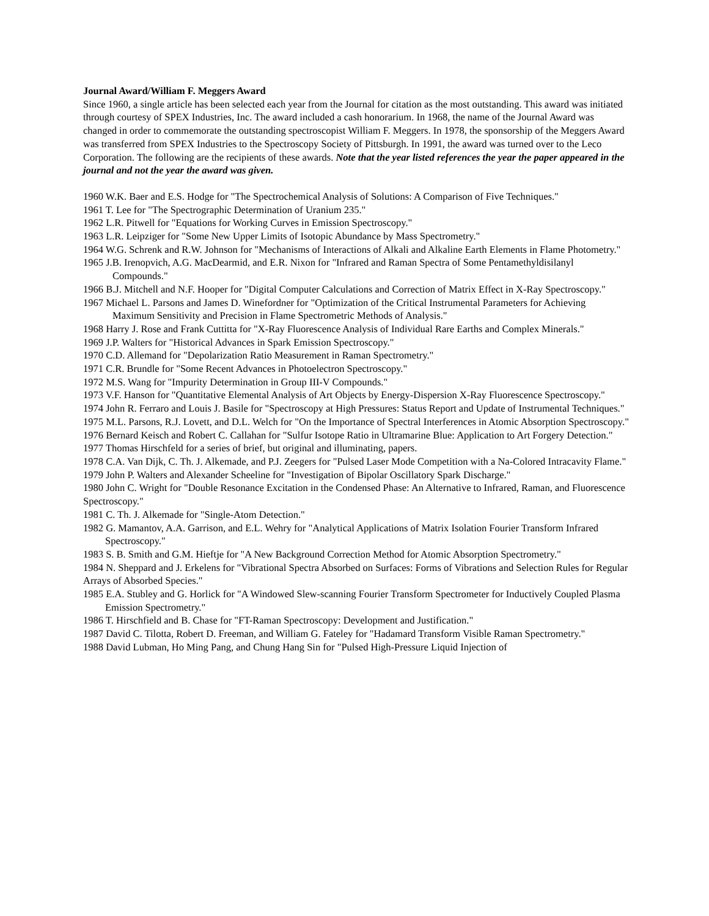Journal Award/William F. Meggers Award
Since 1960, a single article has been selected each year from the Journal for citation as the most outstanding. This award was initiated through courtesy of SPEX Industries, Inc. The award included a cash honorarium. In 1968, the name of the Journal Award was changed in order to commemorate the outstanding spectroscopist William F. Meggers. In 1978, the sponsorship of the Meggers Award was transferred from SPEX Industries to the Spectroscopy Society of Pittsburgh. In 1991, the award was turned over to the Leco Corporation. The following are the recipients of these awards. Note that the year listed references the year the paper appeared in the journal and not the year the award was given.
1960 W.K. Baer and E.S. Hodge for "The Spectrochemical Analysis of Solutions: A Comparison of Five Techniques."
1961 T. Lee for "The Spectrographic Determination of Uranium 235."
1962 L.R. Pitwell for "Equations for Working Curves in Emission Spectroscopy."
1963 L.R. Leipziger for "Some New Upper Limits of Isotopic Abundance by Mass Spectrometry."
1964 W.G. Schrenk and R.W. Johnson for "Mechanisms of Interactions of Alkali and Alkaline Earth Elements in Flame Photometry."
1965 J.B. Irenopvich, A.G. MacDearmid, and E.R. Nixon for "Infrared and Raman Spectra of Some Pentamethyldisilanyl Compounds."
1966 B.J. Mitchell and N.F. Hooper for "Digital Computer Calculations and Correction of Matrix Effect in X-Ray Spectroscopy."
1967 Michael L. Parsons and James D. Winefordner for "Optimization of the Critical Instrumental Parameters for Achieving Maximum Sensitivity and Precision in Flame Spectrometric Methods of Analysis."
1968 Harry J. Rose and Frank Cuttitta for "X-Ray Fluorescence Analysis of Individual Rare Earths and Complex Minerals."
1969 J.P. Walters for "Historical Advances in Spark Emission Spectroscopy."
1970 C.D. Allemand for "Depolarization Ratio Measurement in Raman Spectrometry."
1971 C.R. Brundle for "Some Recent Advances in Photoelectron Spectroscopy."
1972 M.S. Wang for "Impurity Determination in Group III-V Compounds."
1973 V.F. Hanson for "Quantitative Elemental Analysis of Art Objects by Energy-Dispersion X-Ray Fluorescence Spectroscopy."
1974 John R. Ferraro and Louis J. Basile for "Spectroscopy at High Pressures: Status Report and Update of Instrumental Techniques."
1975 M.L. Parsons, R.J. Lovett, and D.L. Welch for "On the Importance of Spectral Interferences in Atomic Absorption Spectroscopy."
1976 Bernard Keisch and Robert C. Callahan for "Sulfur Isotope Ratio in Ultramarine Blue: Application to Art Forgery Detection."
1977 Thomas Hirschfeld for a series of brief, but original and illuminating, papers.
1978 C.A. Van Dijk, C. Th. J. Alkemade, and P.J. Zeegers for "Pulsed Laser Mode Competition with a Na-Colored Intracavity Flame."
1979 John P. Walters and Alexander Scheeline for "Investigation of Bipolar Oscillatory Spark Discharge."
1980 John C. Wright for "Double Resonance Excitation in the Condensed Phase: An Alternative to Infrared, Raman, and Fluorescence Spectroscopy."
1981 C. Th. J. Alkemade for "Single-Atom Detection."
1982 G. Mamantov, A.A. Garrison, and E.L. Wehry for "Analytical Applications of Matrix Isolation Fourier Transform Infrared Spectroscopy."
1983 S. B. Smith and G.M. Hieftje for "A New Background Correction Method for Atomic Absorption Spectrometry."
1984 N. Sheppard and J. Erkelens for "Vibrational Spectra Absorbed on Surfaces: Forms of Vibrations and Selection Rules for Regular Arrays of Absorbed Species."
1985 E.A. Stubley and G. Horlick for "A Windowed Slew-scanning Fourier Transform Spectrometer for Inductively Coupled Plasma Emission Spectrometry."
1986 T. Hirschfield and B. Chase for "FT-Raman Spectroscopy: Development and Justification."
1987 David C. Tilotta, Robert D. Freeman, and William G. Fateley for "Hadamard Transform Visible Raman Spectrometry."
1988 David Lubman, Ho Ming Pang, and Chung Hang Sin for "Pulsed High-Pressure Liquid Injection of